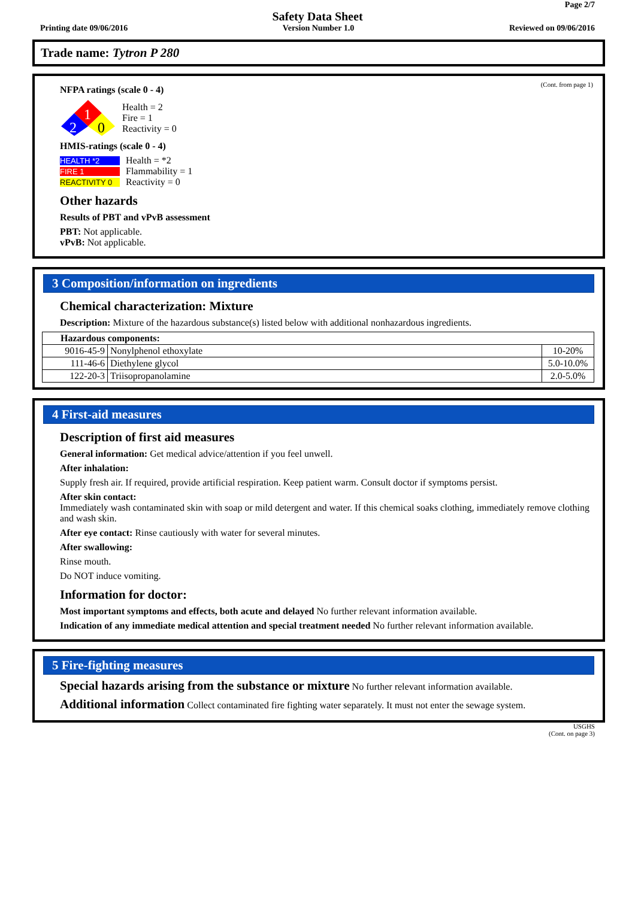Page 2/7
Safety Data Sheet
Printing date 09/06/2016 Version Number 1.0 Reviewed on 09/06/2016
Trade name: Tytron P 280
(Cont. from page 1)
NFPA ratings (scale 0 - 4)
1
2
0
Health = 2
Fire = 1
Reactivity = 0
HMIS-ratings (scale 0 - 4)
HEALTH *2
FIRE 1
REACTIVITY 0
Health = *2
Flammability = 1
Reactivity = 0
Other hazards
Results of PBT and vPvB assessment
PBT: Not applicable.
vPvB: Not applicable.
3 Composition/information on ingredients
Chemical characterization: Mixture
Description: Mixture of the hazardous substance(s) listed below with additional nonhazardous ingredients.
| Hazardous components: | | |
| 9016-45-9 | Nonylphenol ethoxylate | 10-20% |
| 111-46-6 | Diethylene glycol | 5.0-10.0% |
| 122-20-3 | Triisopropanolamine | 2.0-5.0% |
4 First-aid measures
Description of first aid measures
General information: Get medical advice/attention if you feel unwell.
After inhalation:
Supply fresh air. If required, provide artificial respiration. Keep patient warm. Consult doctor if symptoms persist.
After skin contact:
Immediately wash contaminated skin with soap or mild detergent and water. If this chemical soaks clothing, immediately remove clothing and wash skin.
After eye contact: Rinse cautiously with water for several minutes.
After swallowing:
Rinse mouth.
Do NOT induce vomiting.
Information for doctor:
Most important symptoms and effects, both acute and delayed No further relevant information available.
Indication of any immediate medical attention and special treatment needed No further relevant information available.
5 Fire-fighting measures
Special hazards arising from the substance or mixture No further relevant information available.
Additional information Collect contaminated fire fighting water separately. It must not enter the sewage system.
USGHS
(Cont. on page 3)